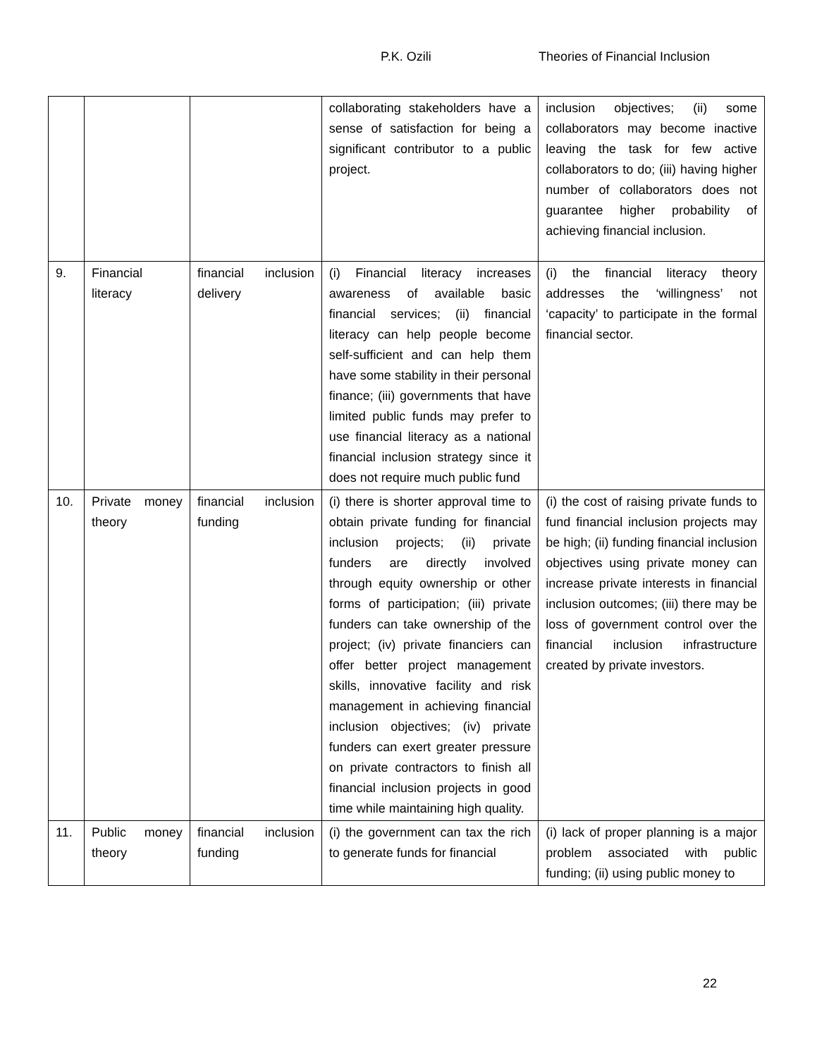P.K. Ozili Theories of Financial Inclusion
| | | | collaborating stakeholders have a sense of satisfaction for being a significant contributor to a public project. | inclusion objectives; (ii) some collaborators may become inactive leaving the task for few active collaborators to do; (iii) having higher number of collaborators does not guarantee higher probability of achieving financial inclusion. |
| 9. | Financial literacy | financial inclusion delivery | (i) Financial literacy increases awareness of available basic financial services; (ii) financial literacy can help people become self-sufficient and can help them have some stability in their personal finance; (iii) governments that have limited public funds may prefer to use financial literacy as a national financial inclusion strategy since it does not require much public fund | (i) the financial literacy theory addresses the ‘willingness’ not ‘capacity’ to participate in the formal financial sector. |
| 10. | Private money theory | financial inclusion funding | (i) there is shorter approval time to obtain private funding for financial inclusion projects; (ii) private funders are directly involved through equity ownership or other forms of participation; (iii) private funders can take ownership of the project; (iv) private financiers can offer better project management skills, innovative facility and risk management in achieving financial inclusion objectives; (iv) private funders can exert greater pressure on private contractors to finish all financial inclusion projects in good time while maintaining high quality. | (i) the cost of raising private funds to fund financial inclusion projects may be high; (ii) funding financial inclusion objectives using private money can increase private interests in financial inclusion outcomes; (iii) there may be loss of government control over the financial inclusion infrastructure created by private investors. |
| 11. | Public money theory | financial inclusion funding | (i) the government can tax the rich to generate funds for financial | (i) lack of proper planning is a major problem associated with public funding; (ii) using public money to |
22